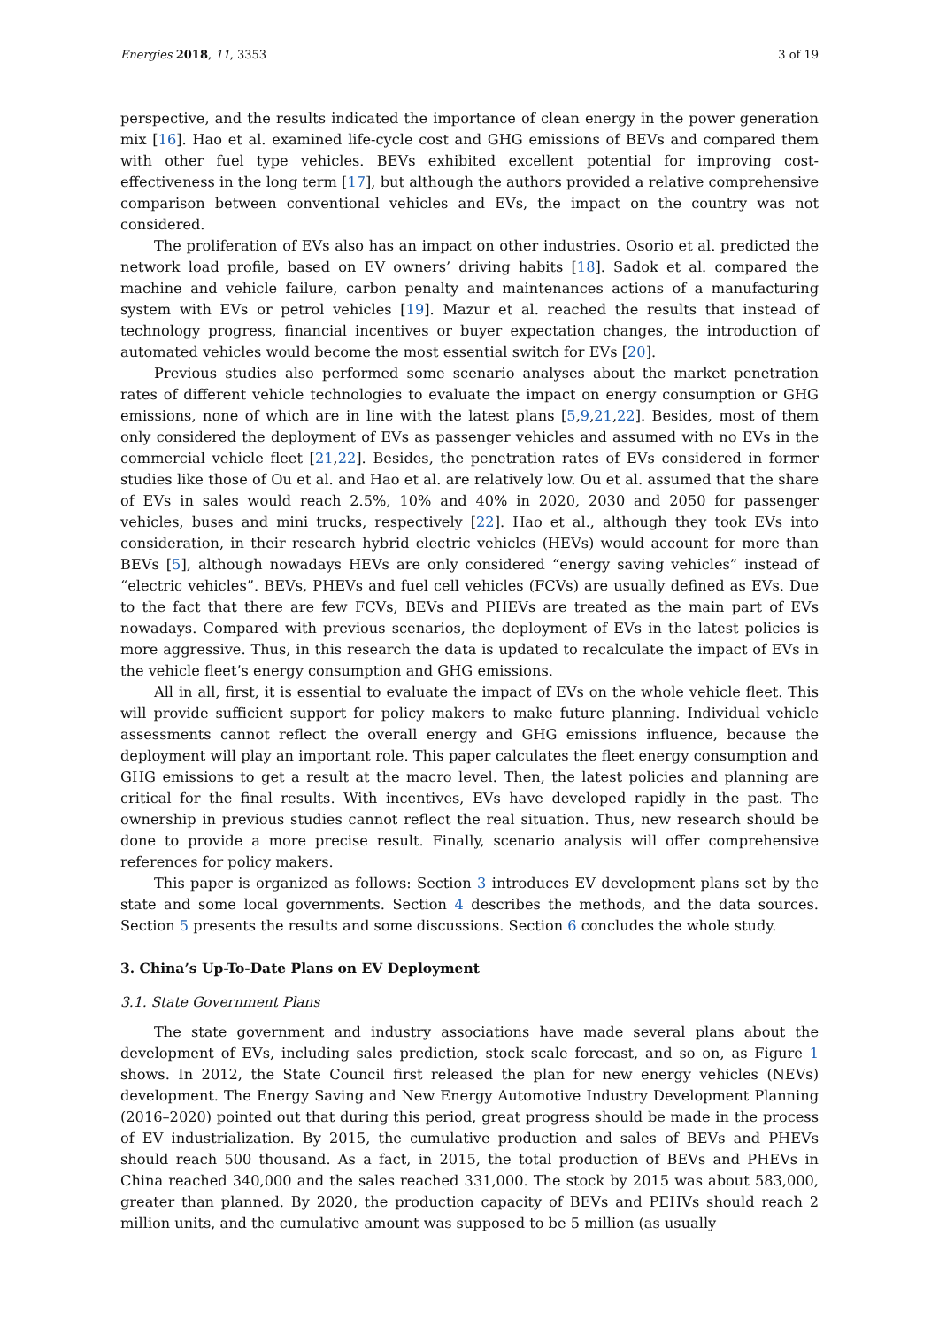Energies 2018, 11, 3353 3 of 19
perspective, and the results indicated the importance of clean energy in the power generation mix [16]. Hao et al. examined life-cycle cost and GHG emissions of BEVs and compared them with other fuel type vehicles. BEVs exhibited excellent potential for improving cost-effectiveness in the long term [17], but although the authors provided a relative comprehensive comparison between conventional vehicles and EVs, the impact on the country was not considered.
The proliferation of EVs also has an impact on other industries. Osorio et al. predicted the network load profile, based on EV owners’ driving habits [18]. Sadok et al. compared the machine and vehicle failure, carbon penalty and maintenances actions of a manufacturing system with EVs or petrol vehicles [19]. Mazur et al. reached the results that instead of technology progress, financial incentives or buyer expectation changes, the introduction of automated vehicles would become the most essential switch for EVs [20].
Previous studies also performed some scenario analyses about the market penetration rates of different vehicle technologies to evaluate the impact on energy consumption or GHG emissions, none of which are in line with the latest plans [5,9,21,22]. Besides, most of them only considered the deployment of EVs as passenger vehicles and assumed with no EVs in the commercial vehicle fleet [21,22]. Besides, the penetration rates of EVs considered in former studies like those of Ou et al. and Hao et al. are relatively low. Ou et al. assumed that the share of EVs in sales would reach 2.5%, 10% and 40% in 2020, 2030 and 2050 for passenger vehicles, buses and mini trucks, respectively [22]. Hao et al., although they took EVs into consideration, in their research hybrid electric vehicles (HEVs) would account for more than BEVs [5], although nowadays HEVs are only considered “energy saving vehicles” instead of “electric vehicles”. BEVs, PHEVs and fuel cell vehicles (FCVs) are usually defined as EVs. Due to the fact that there are few FCVs, BEVs and PHEVs are treated as the main part of EVs nowadays. Compared with previous scenarios, the deployment of EVs in the latest policies is more aggressive. Thus, in this research the data is updated to recalculate the impact of EVs in the vehicle fleet’s energy consumption and GHG emissions.
All in all, first, it is essential to evaluate the impact of EVs on the whole vehicle fleet. This will provide sufficient support for policy makers to make future planning. Individual vehicle assessments cannot reflect the overall energy and GHG emissions influence, because the deployment will play an important role. This paper calculates the fleet energy consumption and GHG emissions to get a result at the macro level. Then, the latest policies and planning are critical for the final results. With incentives, EVs have developed rapidly in the past. The ownership in previous studies cannot reflect the real situation. Thus, new research should be done to provide a more precise result. Finally, scenario analysis will offer comprehensive references for policy makers.
This paper is organized as follows: Section 3 introduces EV development plans set by the state and some local governments. Section 4 describes the methods, and the data sources. Section 5 presents the results and some discussions. Section 6 concludes the whole study.
3. China’s Up-To-Date Plans on EV Deployment
3.1. State Government Plans
The state government and industry associations have made several plans about the development of EVs, including sales prediction, stock scale forecast, and so on, as Figure 1 shows. In 2012, the State Council first released the plan for new energy vehicles (NEVs) development. The Energy Saving and New Energy Automotive Industry Development Planning (2016–2020) pointed out that during this period, great progress should be made in the process of EV industrialization. By 2015, the cumulative production and sales of BEVs and PHEVs should reach 500 thousand. As a fact, in 2015, the total production of BEVs and PHEVs in China reached 340,000 and the sales reached 331,000. The stock by 2015 was about 583,000, greater than planned. By 2020, the production capacity of BEVs and PEHVs should reach 2 million units, and the cumulative amount was supposed to be 5 million (as usually